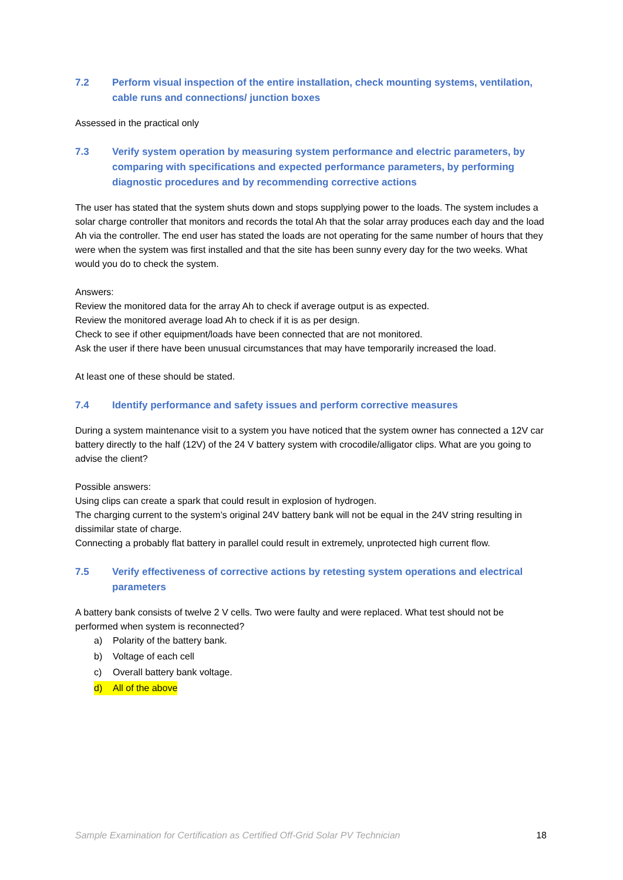7.2 Perform visual inspection of the entire installation, check mounting systems, ventilation, cable runs and connections/ junction boxes
Assessed in the practical only
7.3 Verify system operation by measuring system performance and electric parameters, by comparing with specifications and expected performance parameters, by performing diagnostic procedures and by recommending corrective actions
The user has stated that the system shuts down and stops supplying power to the loads. The system includes a solar charge controller that monitors and records the total Ah that the solar array produces each day and the load Ah via the controller. The end user has stated the loads are not operating for the same number of hours that they were when the system was first installed and that the site has been sunny every day for the two weeks. What would you do to check the system.
Answers:
Review the monitored data for the array Ah to check if average output is as expected.
Review the monitored average load Ah to check if it is as per design.
Check to see if other equipment/loads have been connected that are not monitored.
Ask the user if there have been unusual circumstances that may have temporarily increased the load.
At least one of these should be stated.
7.4 Identify performance and safety issues and perform corrective measures
During a system maintenance visit to a system you have noticed that the system owner has connected a 12V car battery directly to the half (12V) of the 24 V battery system with crocodile/alligator clips. What are you going to advise the client?
Possible answers:
Using clips can create a spark that could result in explosion of hydrogen.
The charging current to the system’s original 24V battery bank will not be equal in the 24V string resulting in dissimilar state of charge.
Connecting a probably flat battery in parallel could result in extremely, unprotected high current flow.
7.5 Verify effectiveness of corrective actions by retesting system operations and electrical parameters
A battery bank consists of twelve 2 V cells. Two were faulty and were replaced. What test should not be performed when system is reconnected?
a) Polarity of the battery bank.
b) Voltage of each cell
c) Overall battery bank voltage.
d) All of the above
Sample Examination for Certification as Certified Off-Grid Solar PV Technician 18